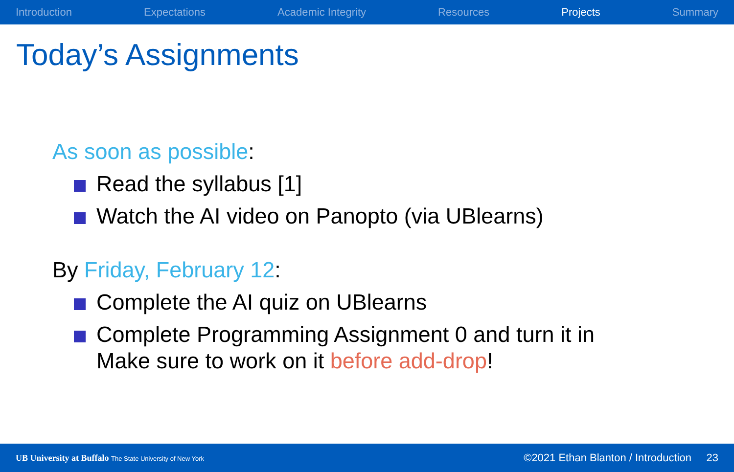Introduction Expectations Academic Integrity Resources Projects Summary
Today’s Assignments
As soon as possible:
Read the syllabus [1]
Watch the AI video on Panopto (via UBlearns)
By Friday, February 12:
Complete the AI quiz on UBlearns
Complete Programming Assignment 0 and turn it in
Make sure to work on it before add-drop!
UB University at Buffalo The State University of New York ©2021 Ethan Blanton / Introduction 23